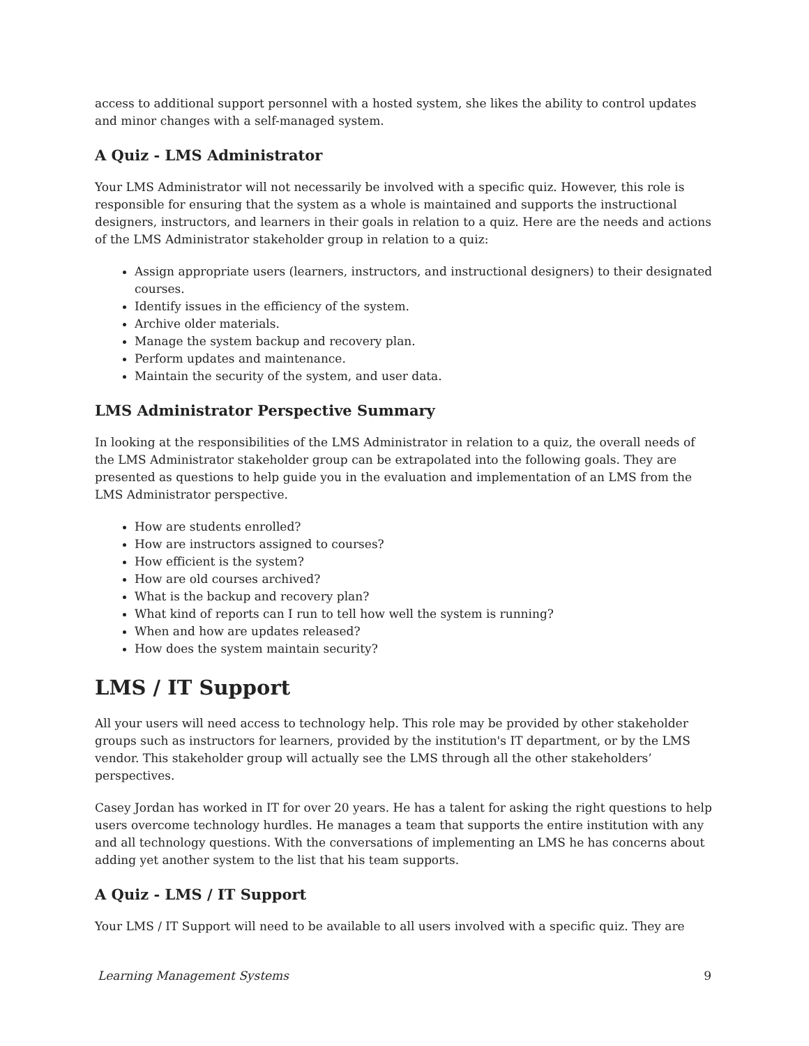access to additional support personnel with a hosted system, she likes the ability to control updates and minor changes with a self-managed system.
A Quiz - LMS Administrator
Your LMS Administrator will not necessarily be involved with a specific quiz. However, this role is responsible for ensuring that the system as a whole is maintained and supports the instructional designers, instructors, and learners in their goals in relation to a quiz. Here are the needs and actions of the LMS Administrator stakeholder group in relation to a quiz:
Assign appropriate users (learners, instructors, and instructional designers) to their designated courses.
Identify issues in the efficiency of the system.
Archive older materials.
Manage the system backup and recovery plan.
Perform updates and maintenance.
Maintain the security of the system, and user data.
LMS Administrator Perspective Summary
In looking at the responsibilities of the LMS Administrator in relation to a quiz, the overall needs of the LMS Administrator stakeholder group can be extrapolated into the following goals. They are presented as questions to help guide you in the evaluation and implementation of an LMS from the LMS Administrator perspective.
How are students enrolled?
How are instructors assigned to courses?
How efficient is the system?
How are old courses archived?
What is the backup and recovery plan?
What kind of reports can I run to tell how well the system is running?
When and how are updates released?
How does the system maintain security?
LMS / IT Support
All your users will need access to technology help. This role may be provided by other stakeholder groups such as instructors for learners, provided by the institution's IT department, or by the LMS vendor. This stakeholder group will actually see the LMS through all the other stakeholders’ perspectives.
Casey Jordan has worked in IT for over 20 years. He has a talent for asking the right questions to help users overcome technology hurdles. He manages a team that supports the entire institution with any and all technology questions. With the conversations of implementing an LMS he has concerns about adding yet another system to the list that his team supports.
A Quiz - LMS / IT Support
Your LMS / IT Support will need to be available to all users involved with a specific quiz. They are
Learning Management Systems 9